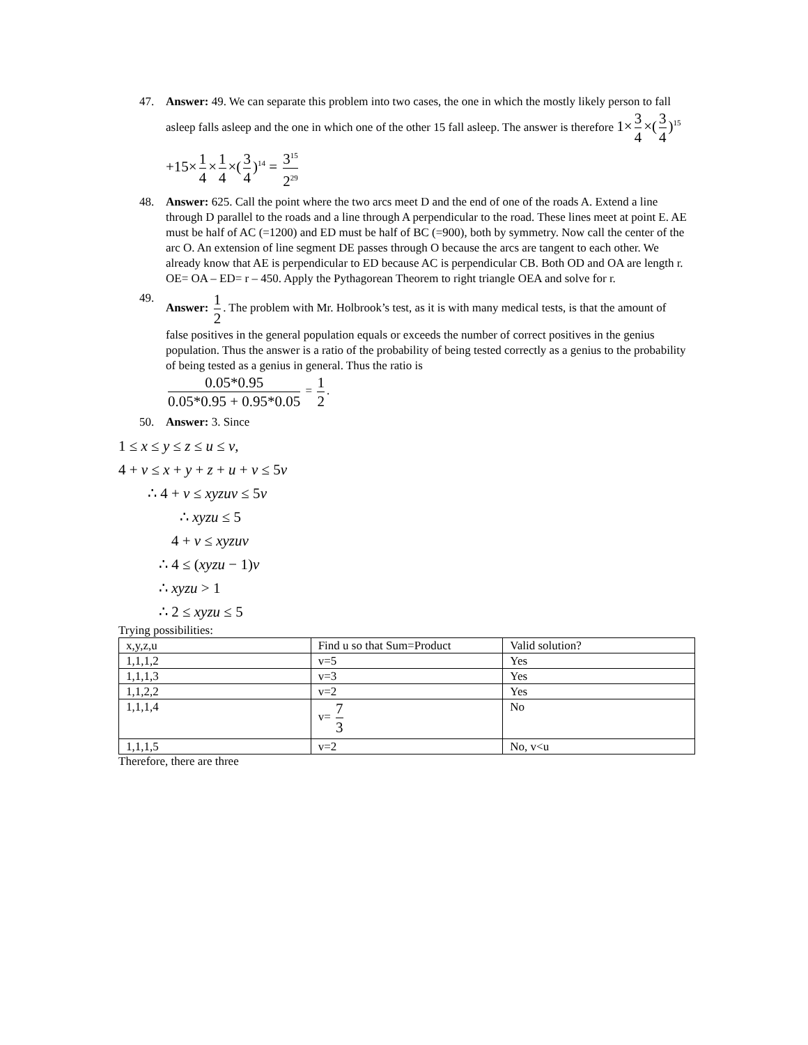47. Answer: 49. We can separate this problem into two cases, the one in which the mostly likely person to fall asleep falls asleep and the one in which one of the other 15 fall asleep. The answer is therefore 1× 3 4 ×(3 4)<sup>15</sup> +15× 1 4 × 1 4 ×(3 4)<sup>14</sup> = 3<sup>15</sup> 2<sup>29</sup>
48. Answer: 625. Call the point where the two arcs meet D and the end of one of the roads A. Extend a line through D parallel to the roads and a line through A perpendicular to the road. These lines meet at point E. AE must be half of AC (=1200) and ED must be half of BC (=900), both by symmetry. Now call the center of the arc O. An extension of line segment DE passes through O because the arcs are tangent to each other. We already know that AE is perpendicular to ED because AC is perpendicular CB. Both OD and OA are length r. OE= OA – ED= r – 450. Apply the Pythagorean Theorem to right triangle OEA and solve for r.
49. Answer: 1 2. The problem with Mr. Holbrook’s test, as it is with many medical tests, is that the amount of false positives in the general population equals or exceeds the number of correct positives in the genius population. Thus the answer is a ratio of the probability of being tested correctly as a genius to the probability of being tested as a genius in general. Thus the ratio is
0.05*0.95 0.05*0.95 + 0.95*0.05 = 1 2.
50. Answer: 3. Since
1 ≤ x ≤ y ≤ z ≤ u ≤ v,
4 + v ≤ x + y + z + u + v ≤ 5v
∴ 4 + v ≤ xyzuv ≤ 5v
∴ xyzu ≤ 5
4 + v ≤ xyzuv
∴ 4 ≤ (xyzu − 1)v
∴ xyzu > 1
∴ 2 ≤ xyzu ≤ 5
Trying possibilities:
| x,y,z,u | Find u so that Sum=Product | Valid solution? |
| 1,1,1,2 | v=5 | Yes |
| 1,1,1,3 | v=3 | Yes |
| 1,1,2,2 | v=2 | Yes |
| 1,1,1,4 | v= 7 3 | No |
| 1,1,1,5 | v=2 | No, v<u |
Therefore, there are three